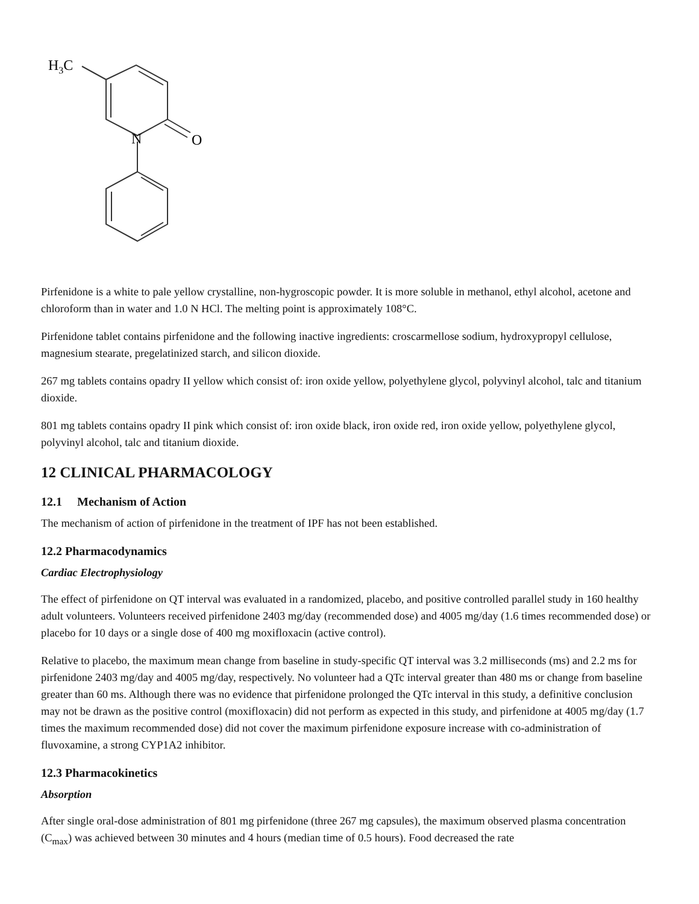H3C
N
O
Pirfenidone is a white to pale yellow crystalline, non-hygroscopic powder. It is more soluble in methanol, ethyl alcohol, acetone and chloroform than in water and 1.0 N HCl. The melting point is approximately 108°C.
Pirfenidone tablet contains pirfenidone and the following inactive ingredients: croscarmellose sodium, hydroxypropyl cellulose, magnesium stearate, pregelatinized starch, and silicon dioxide.
267 mg tablets contains opadry II yellow which consist of: iron oxide yellow, polyethylene glycol, polyvinyl alcohol, talc and titanium dioxide.
801 mg tablets contains opadry II pink which consist of: iron oxide black, iron oxide red, iron oxide yellow, polyethylene glycol, polyvinyl alcohol, talc and titanium dioxide.
12 CLINICAL PHARMACOLOGY
12.1 Mechanism of Action
The mechanism of action of pirfenidone in the treatment of IPF has not been established.
12.2 Pharmacodynamics
Cardiac Electrophysiology
The effect of pirfenidone on QT interval was evaluated in a randomized, placebo, and positive controlled parallel study in 160 healthy adult volunteers. Volunteers received pirfenidone 2403 mg/day (recommended dose) and 4005 mg/day (1.6 times recommended dose) or placebo for 10 days or a single dose of 400 mg moxifloxacin (active control).
Relative to placebo, the maximum mean change from baseline in study-specific QT interval was 3.2 milliseconds (ms) and 2.2 ms for pirfenidone 2403 mg/day and 4005 mg/day, respectively. No volunteer had a QTc interval greater than 480 ms or change from baseline greater than 60 ms. Although there was no evidence that pirfenidone prolonged the QTc interval in this study, a definitive conclusion may not be drawn as the positive control (moxifloxacin) did not perform as expected in this study, and pirfenidone at 4005 mg/day (1.7 times the maximum recommended dose) did not cover the maximum pirfenidone exposure increase with co-administration of fluvoxamine, a strong CYP1A2 inhibitor.
12.3 Pharmacokinetics
Absorption
After single oral-dose administration of 801 mg pirfenidone (three 267 mg capsules), the maximum observed plasma concentration (C<sub>max</sub>) was achieved between 30 minutes and 4 hours (median time of 0.5 hours). Food decreased the rate